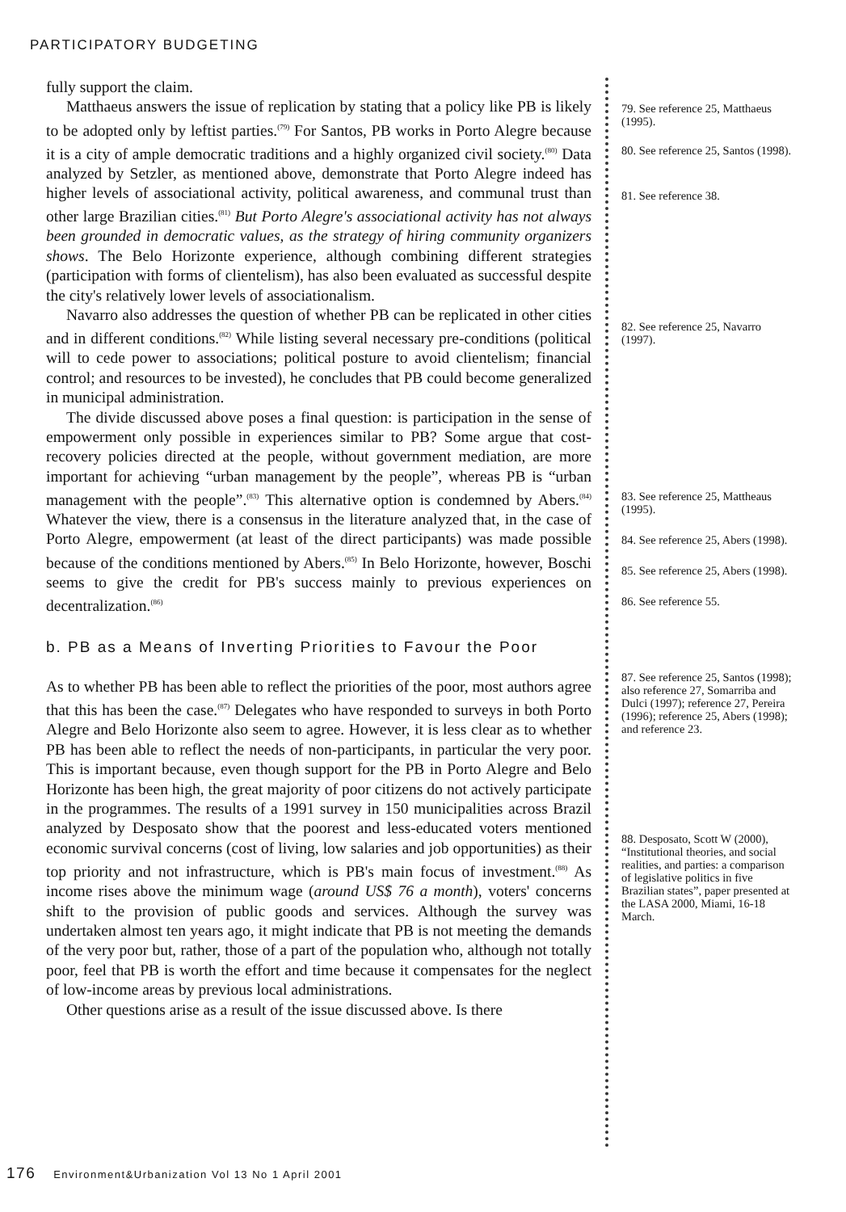PARTICIPATORY BUDGETING
fully support the claim.
Matthaeus answers the issue of replication by stating that a policy like PB is likely to be adopted only by leftist parties.<sup>(79)</sup> For Santos, PB works in Porto Alegre because it is a city of ample democratic traditions and a highly organized civil society.<sup>(80)</sup> Data analyzed by Setzler, as mentioned above, demonstrate that Porto Alegre indeed has higher levels of associational activity, political awareness, and communal trust than other large Brazilian cities.<sup>(81)</sup> But Porto Alegre's associational activity has not always been grounded in democratic values, as the strategy of hiring community organizers shows. The Belo Horizonte experience, although combining different strategies (participation with forms of clientelism), has also been evaluated as successful despite the city's relatively lower levels of associationalism.
Navarro also addresses the question of whether PB can be replicated in other cities and in different conditions.<sup>(82)</sup> While listing several necessary pre-conditions (political will to cede power to associations; political posture to avoid clientelism; financial control; and resources to be invested), he concludes that PB could become generalized in municipal administration.
The divide discussed above poses a final question: is participation in the sense of empowerment only possible in experiences similar to PB? Some argue that cost-recovery policies directed at the people, without government mediation, are more important for achieving “urban management by the people”, whereas PB is “urban management with the people”.<sup>(83)</sup> This alternative option is condemned by Abers.<sup>(84)</sup> Whatever the view, there is a consensus in the literature analyzed that, in the case of Porto Alegre, empowerment (at least of the direct participants) was made possible because of the conditions mentioned by Abers.<sup>(85)</sup> In Belo Horizonte, however, Boschi seems to give the credit for PB's success mainly to previous experiences on decentralization.<sup>(86)</sup>
b. PB as a Means of Inverting Priorities to Favour the Poor
As to whether PB has been able to reflect the priorities of the poor, most authors agree that this has been the case.<sup>(87)</sup> Delegates who have responded to surveys in both Porto Alegre and Belo Horizonte also seem to agree. However, it is less clear as to whether PB has been able to reflect the needs of non-participants, in particular the very poor. This is important because, even though support for the PB in Porto Alegre and Belo Horizonte has been high, the great majority of poor citizens do not actively participate in the programmes. The results of a 1991 survey in 150 municipalities across Brazil analyzed by Desposato show that the poorest and less-educated voters mentioned economic survival concerns (cost of living, low salaries and job opportunities) as their top priority and not infrastructure, which is PB's main focus of investment.<sup>(88)</sup> As income rises above the minimum wage (around US$ 76 a month), voters' concerns shift to the provision of public goods and services. Although the survey was undertaken almost ten years ago, it might indicate that PB is not meeting the demands of the very poor but, rather, those of a part of the population who, although not totally poor, feel that PB is worth the effort and time because it compensates for the neglect of low-income areas by previous local administrations.
Other questions arise as a result of the issue discussed above. Is there
79. See reference 25, Matthaeus (1995).
80. See reference 25, Santos (1998).
81. See reference 38.
82. See reference 25, Navarro (1997).
83. See reference 25, Mattheaus (1995).
84. See reference 25, Abers (1998).
85. See reference 25, Abers (1998).
86. See reference 55.
87. See reference 25, Santos (1998); also reference 27, Somarriba and Dulci (1997); reference 27, Pereira (1996); reference 25, Abers (1998); and reference 23.
88. Desposato, Scott W (2000), “Institutional theories, and social realities, and parties: a comparison of legislative politics in five Brazilian states”, paper presented at the LASA 2000, Miami, 16-18 March.
176 Environment&Urbanization Vol 13 No 1 April 2001